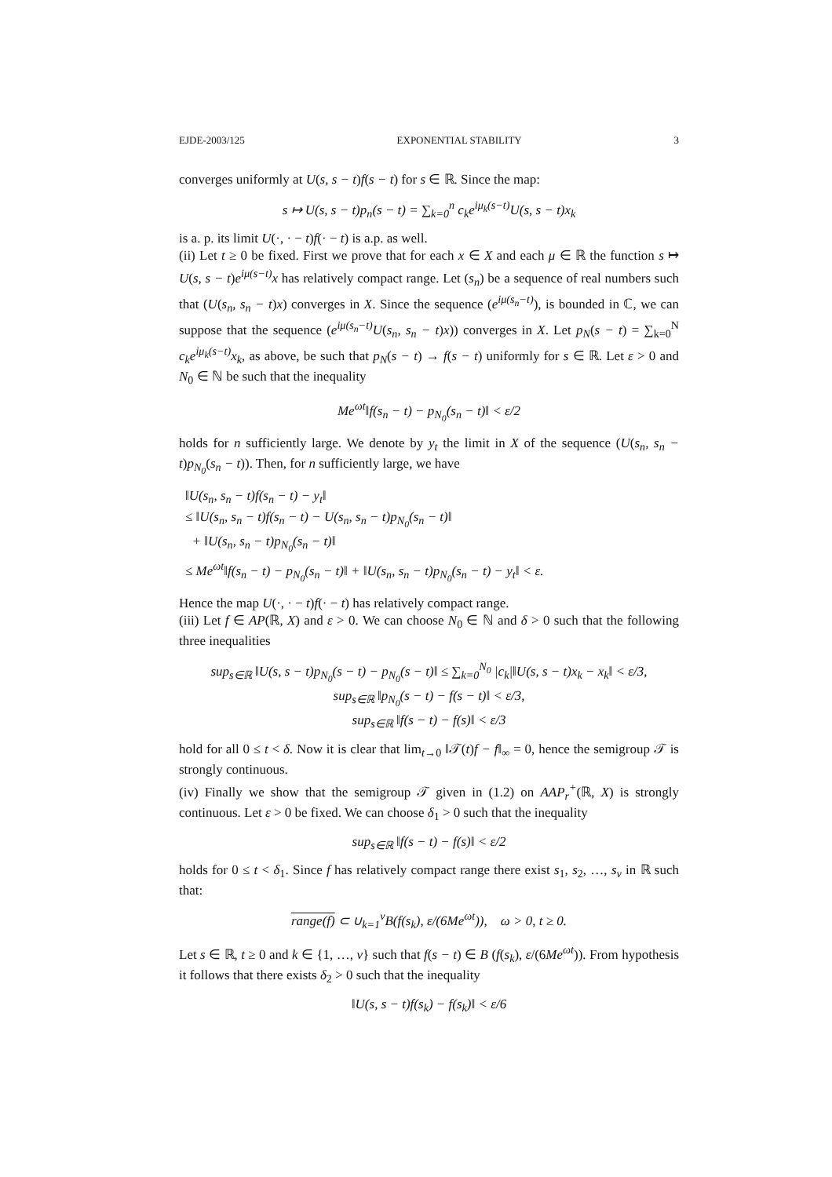EJDE-2003/125 EXPONENTIAL STABILITY 3
converges uniformly at U(s, s − t)f(s − t) for s ∈ ℝ. Since the map:
s ↦ U(s, s − t)p<sub>n</sub>(s − t) = ∑<sub>k=0</sub><sup>n</sup> c<sub>k</sub>e<sup>iμ<sub>k</sub>(s−t)</sup>U(s, s − t)x<sub>k</sub>
is a. p. its limit U(·, · − t)f(· − t) is a.p. as well.
(ii) Let t ≥ 0 be fixed. First we prove that for each x ∈ X and each μ ∈ ℝ the function s ↦ U(s, s − t)e<sup>iμ(s−t)</sup>x has relatively compact range. Let (s<sub>n</sub>) be a sequence of real numbers such that (U(s<sub>n</sub>, s<sub>n</sub> − t)x) converges in X. Since the sequence (e<sup>iμ(s<sub>n</sub>−t)</sup>), is bounded in ℂ, we can suppose that the sequence (e<sup>iμ(s<sub>n</sub>−t)</sup>U(s<sub>n</sub>, s<sub>n</sub> − t)x)) converges in X. Let p<sub>N</sub>(s − t) = ∑<sub>k=0</sub><sup>N</sup> c<sub>k</sub>e<sup>iμ<sub>k</sub>(s−t)</sup>x<sub>k</sub>, as above, be such that p<sub>N</sub>(s − t) → f(s − t) uniformly for s ∈ ℝ. Let ε > 0 and N<sub>0</sub> ∈ ℕ be such that the inequality
Me<sup>ωt</sup>‖f(s<sub>n</sub> − t) − p<sub>N<sub>0</sub></sub>(s<sub>n</sub> − t)‖ < ε/2
holds for n sufficiently large. We denote by y<sub>t</sub> the limit in X of the sequence (U(s<sub>n</sub>, s<sub>n</sub> − t)p<sub>N<sub>0</sub></sub>(s<sub>n</sub> − t)). Then, for n sufficiently large, we have
‖U(s<sub>n</sub>, s<sub>n</sub> − t)f(s<sub>n</sub> − t) − y<sub>t</sub>‖
≤ ‖U(s<sub>n</sub>, s<sub>n</sub> − t)f(s<sub>n</sub> − t) − U(s<sub>n</sub>, s<sub>n</sub> − t)p<sub>N<sub>0</sub></sub>(s<sub>n</sub> − t)‖
+ ‖U(s<sub>n</sub>, s<sub>n</sub> − t)p<sub>N<sub>0</sub></sub>(s<sub>n</sub> − t)‖
≤ Me<sup>ωt</sup>‖f(s<sub>n</sub> − t) − p<sub>N<sub>0</sub></sub>(s<sub>n</sub> − t)‖ + ‖U(s<sub>n</sub>, s<sub>n</sub> − t)p<sub>N<sub>0</sub></sub>(s<sub>n</sub> − t) − y<sub>t</sub>‖ < ε.
Hence the map U(·, · − t)f(· − t) has relatively compact range.
(iii) Let f ∈ AP(ℝ, X) and ε > 0. We can choose N<sub>0</sub> ∈ ℕ and δ > 0 such that the following three inequalities
sup<sub>s∈ℝ</sub> ‖U(s, s − t)p<sub>N<sub>0</sub></sub>(s − t) − p<sub>N<sub>0</sub></sub>(s − t)‖ ≤ ∑<sub>k=0</sub><sup>N<sub>0</sub></sup> |c<sub>k</sub>|‖U(s, s − t)x<sub>k</sub> − x<sub>k</sub>‖ < ε/3,
sup<sub>s∈ℝ</sub> ‖p<sub>N<sub>0</sub></sub>(s − t) − f(s − t)‖ < ε/3,
sup<sub>s∈ℝ</sub> ‖f(s − t) − f(s)‖ < ε/3
hold for all 0 ≤ t < δ. Now it is clear that lim<sub>t→0</sub> ‖𝒯(t)f − f‖<sub>∞</sub> = 0, hence the semigroup 𝒯 is strongly continuous.
(iv) Finally we show that the semigroup 𝒯 given in (1.2) on AAP<sub>r</sub><sup>+</sup>(ℝ, X) is strongly continuous. Let ε > 0 be fixed. We can choose δ<sub>1</sub> > 0 such that the inequality
sup<sub>s∈ℝ</sub> ‖f(s − t) − f(s)‖ < ε/2
holds for 0 ≤ t < δ<sub>1</sub>. Since f has relatively compact range there exist s<sub>1</sub>, s<sub>2</sub>, …, s<sub>ν</sub> in ℝ such that:
range(f) ⊂ ∪<sub>k=1</sub><sup>ν</sup>B(f(s<sub>k</sub>), ε/(6Me<sup>ωt</sup>)), ω > 0, t ≥ 0.
Let s ∈ ℝ, t ≥ 0 and k ∈ {1, …, ν} such that f(s − t) ∈ B (f(s<sub>k</sub>), ε/(6Me<sup>ωt</sup>)). From hypothesis it follows that there exists δ<sub>2</sub> > 0 such that the inequality
‖U(s, s − t)f(s<sub>k</sub>) − f(s<sub>k</sub>)‖ < ε/6